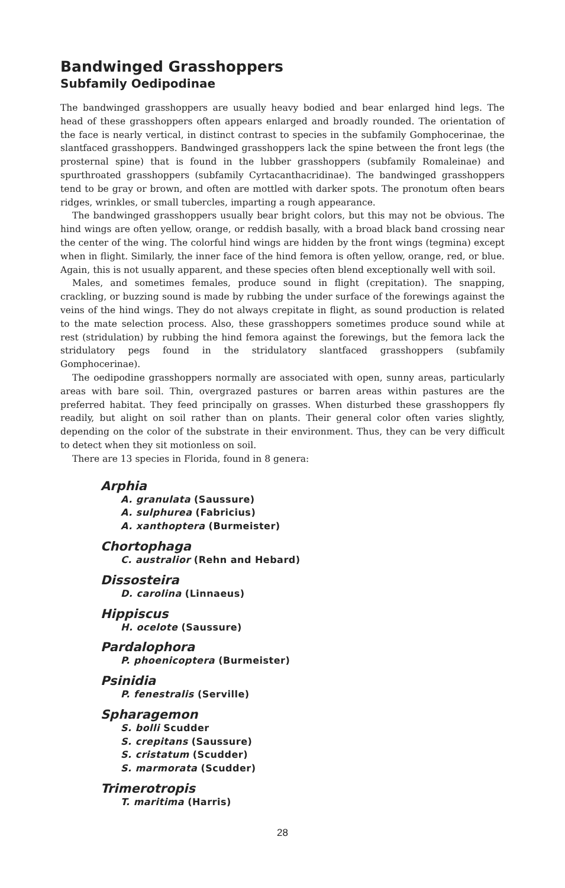Bandwinged Grasshoppers
Subfamily Oedipodinae
The bandwinged grasshoppers are usually heavy bodied and bear enlarged hind legs. The head of these grasshoppers often appears enlarged and broadly rounded. The orientation of the face is nearly vertical, in distinct contrast to species in the subfamily Gomphocerinae, the slantfaced grasshoppers. Bandwinged grasshoppers lack the spine between the front legs (the prosternal spine) that is found in the lubber grasshoppers (subfamily Romaleinae) and spurthroated grasshoppers (subfamily Cyrtacanthacridinae). The bandwinged grasshoppers tend to be gray or brown, and often are mottled with darker spots. The pronotum often bears ridges, wrinkles, or small tubercles, imparting a rough appearance.
The bandwinged grasshoppers usually bear bright colors, but this may not be obvious. The hind wings are often yellow, orange, or reddish basally, with a broad black band crossing near the center of the wing. The colorful hind wings are hidden by the front wings (tegmina) except when in flight. Similarly, the inner face of the hind femora is often yellow, orange, red, or blue. Again, this is not usually apparent, and these species often blend exceptionally well with soil.
Males, and sometimes females, produce sound in flight (crepitation). The snapping, crackling, or buzzing sound is made by rubbing the under surface of the forewings against the veins of the hind wings. They do not always crepitate in flight, as sound production is related to the mate selection process. Also, these grasshoppers sometimes produce sound while at rest (stridulation) by rubbing the hind femora against the forewings, but the femora lack the stridulatory pegs found in the stridulatory slantfaced grasshoppers (subfamily Gomphocerinae).
The oedipodine grasshoppers normally are associated with open, sunny areas, particularly areas with bare soil. Thin, overgrazed pastures or barren areas within pastures are the preferred habitat. They feed principally on grasses. When disturbed these grasshoppers fly readily, but alight on soil rather than on plants. Their general color often varies slightly, depending on the color of the substrate in their environment. Thus, they can be very difficult to detect when they sit motionless on soil.
There are 13 species in Florida, found in 8 genera:
Arphia
A. granulata (Saussure)
A. sulphurea (Fabricius)
A. xanthoptera (Burmeister)
Chortophaga
C. australior (Rehn and Hebard)
Dissosteira
D. carolina (Linnaeus)
Hippiscus
H. ocelote (Saussure)
Pardalophora
P. phoenicoptera (Burmeister)
Psinidia
P. fenestralis (Serville)
Spharagemon
S. bolli Scudder
S. crepitans (Saussure)
S. cristatum (Scudder)
S. marmorata (Scudder)
Trimerotropis
T. maritima (Harris)
28